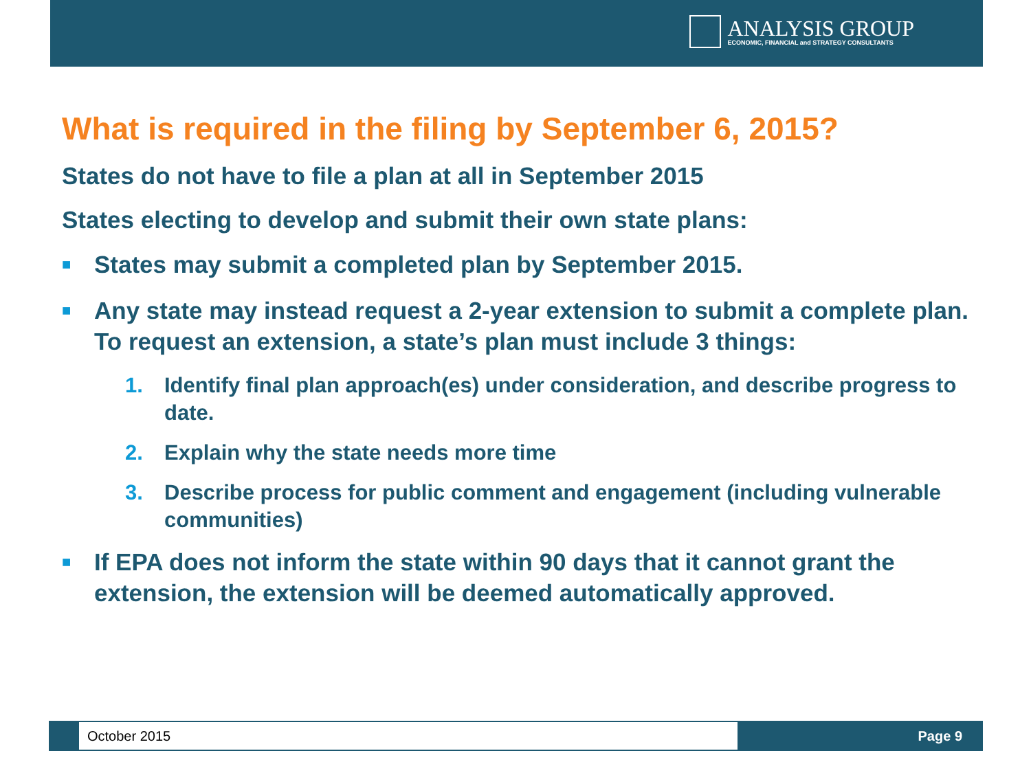ANALYSIS GROUP
ECONOMIC, FINANCIAL and STRATEGY CONSULTANTS
What is required in the filing by September 6, 2015?
States do not have to file a plan at all in September 2015
States electing to develop and submit their own state plans:
■ States may submit a completed plan by September 2015.
■ Any state may instead request a 2-year extension to submit a complete plan. To request an extension, a state’s plan must include 3 things:
1. Identify final plan approach(es) under consideration, and describe progress to date.
2. Explain why the state needs more time
3. Describe process for public comment and engagement (including vulnerable communities)
■ If EPA does not inform the state within 90 days that it cannot grant the extension, the extension will be deemed automatically approved.
October 2015
Page 9